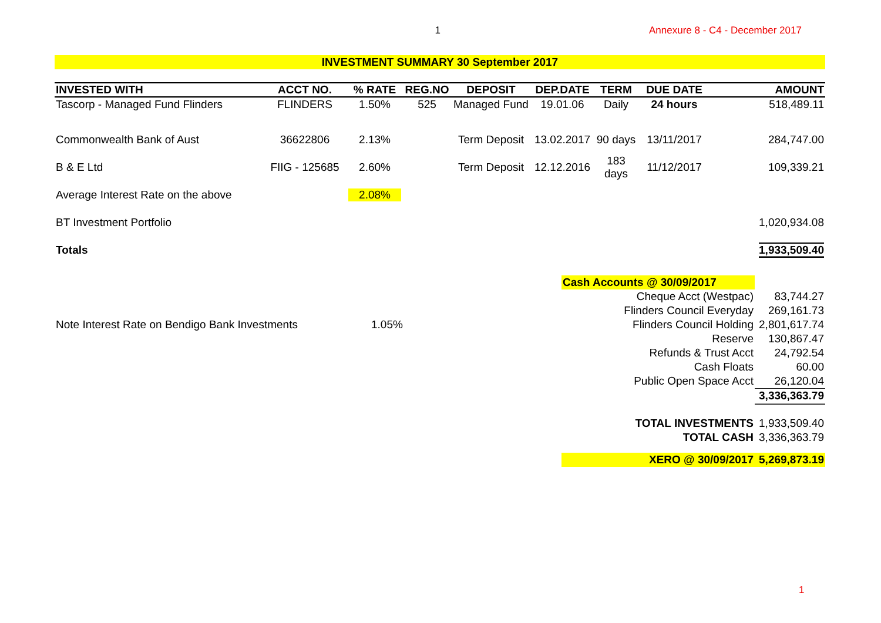1 Annexure 8 - C4 - December 2017
INVESTMENT SUMMARY 30 September 2017
| INVESTED WITH | ACCT NO. | % RATE | REG.NO | DEPOSIT | DEP.DATE | TERM | DUE DATE | AMOUNT |
| --- | --- | --- | --- | --- | --- | --- | --- | --- |
| Tascorp - Managed Fund Flinders | FLINDERS | 1.50% | 525 | Managed Fund | 19.01.06 | Daily | 24 hours | 518,489.11 |
| Commonwealth Bank of Aust | 36622806 | 2.13% | | Term Deposit | 13.02.2017 | 90 days | 13/11/2017 | 284,747.00 |
| B & E Ltd | FIIG - 125685 | 2.60% | | Term Deposit | 12.12.2016 | 183 days | 11/12/2017 | 109,339.21 |
| Average Interest Rate on the above | | 2.08% | | | | | | |
| BT Investment Portfolio | | | | | | | | 1,020,934.08 |
| Totals | | | | | | | | 1,933,509.40 |
| | | Cash Accounts @ 30/09/2017 | |
| | | Cheque Acct (Westpac) | 83,744.27 |
| | | Flinders Council Everyday | 269,161.73 |
| Note Interest Rate on Bendigo Bank Investments | 1.05% | Flinders Council Holding | 2,801,617.74 |
| | | Reserve | 130,867.47 |
| | | Refunds & Trust Acct | 24,792.54 |
| | | Cash Floats | 60.00 |
| | | Public Open Space Acct | 26,120.04 |
| | | | 3,336,363.79 |
| | | TOTAL INVESTMENTS | 1,933,509.40 |
| | | TOTAL CASH | 3,336,363.79 |
| | | XERO @ 30/09/2017 | 5,269,873.19 |
1